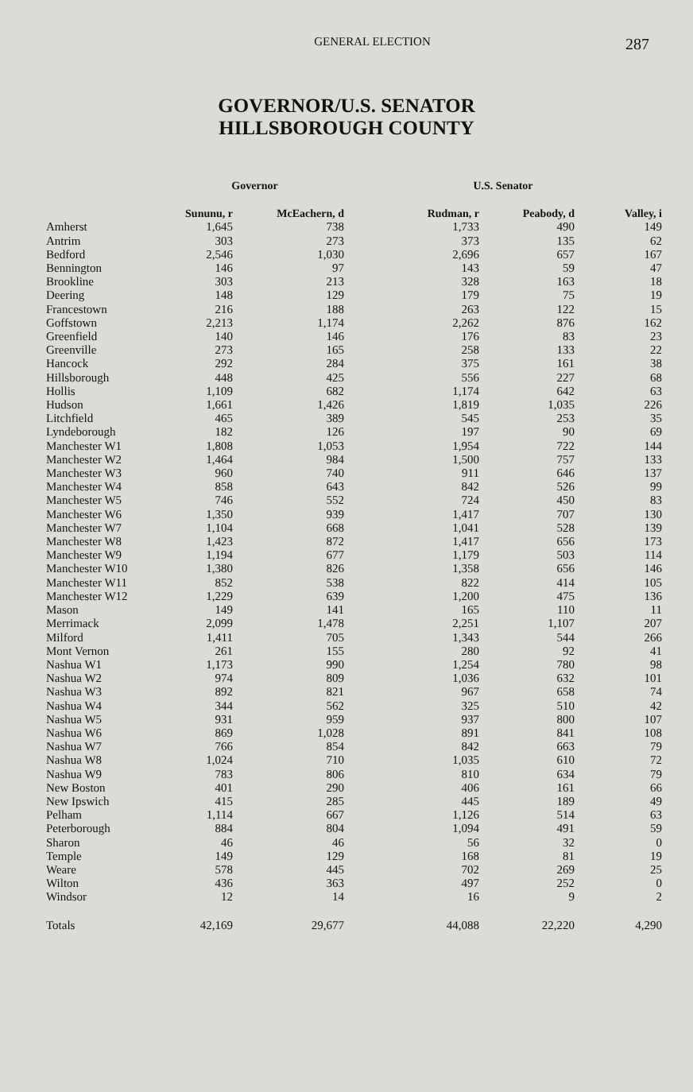GENERAL ELECTION 287
GOVERNOR/U.S. SENATOR
HILLSBOROUGH COUNTY
| | Governor | | U.S. Senator | | |
| --- | --- | --- | --- | --- | --- |
| | Sununu, r | McEachern, d | Rudman, r | Peabody, d | Valley, i |
| Amherst | 1,645 | 738 | 1,733 | 490 | 149 |
| Antrim | 303 | 273 | 373 | 135 | 62 |
| Bedford | 2,546 | 1,030 | 2,696 | 657 | 167 |
| Bennington | 146 | 97 | 143 | 59 | 47 |
| Brookline | 303 | 213 | 328 | 163 | 18 |
| Deering | 148 | 129 | 179 | 75 | 19 |
| Francestown | 216 | 188 | 263 | 122 | 15 |
| Goffstown | 2,213 | 1,174 | 2,262 | 876 | 162 |
| Greenfield | 140 | 146 | 176 | 83 | 23 |
| Greenville | 273 | 165 | 258 | 133 | 22 |
| Hancock | 292 | 284 | 375 | 161 | 38 |
| Hillsborough | 448 | 425 | 556 | 227 | 68 |
| Hollis | 1,109 | 682 | 1,174 | 642 | 63 |
| Hudson | 1,661 | 1,426 | 1,819 | 1,035 | 226 |
| Litchfield | 465 | 389 | 545 | 253 | 35 |
| Lyndeborough | 182 | 126 | 197 | 90 | 69 |
| Manchester W1 | 1,808 | 1,053 | 1,954 | 722 | 144 |
| Manchester W2 | 1,464 | 984 | 1,500 | 757 | 133 |
| Manchester W3 | 960 | 740 | 911 | 646 | 137 |
| Manchester W4 | 858 | 643 | 842 | 526 | 99 |
| Manchester W5 | 746 | 552 | 724 | 450 | 83 |
| Manchester W6 | 1,350 | 939 | 1,417 | 707 | 130 |
| Manchester W7 | 1,104 | 668 | 1,041 | 528 | 139 |
| Manchester W8 | 1,423 | 872 | 1,417 | 656 | 173 |
| Manchester W9 | 1,194 | 677 | 1,179 | 503 | 114 |
| Manchester W10 | 1,380 | 826 | 1,358 | 656 | 146 |
| Manchester W11 | 852 | 538 | 822 | 414 | 105 |
| Manchester W12 | 1,229 | 639 | 1,200 | 475 | 136 |
| Mason | 149 | 141 | 165 | 110 | 11 |
| Merrimack | 2,099 | 1,478 | 2,251 | 1,107 | 207 |
| Milford | 1,411 | 705 | 1,343 | 544 | 266 |
| Mont Vernon | 261 | 155 | 280 | 92 | 41 |
| Nashua W1 | 1,173 | 990 | 1,254 | 780 | 98 |
| Nashua W2 | 974 | 809 | 1,036 | 632 | 101 |
| Nashua W3 | 892 | 821 | 967 | 658 | 74 |
| Nashua W4 | 344 | 562 | 325 | 510 | 42 |
| Nashua W5 | 931 | 959 | 937 | 800 | 107 |
| Nashua W6 | 869 | 1,028 | 891 | 841 | 108 |
| Nashua W7 | 766 | 854 | 842 | 663 | 79 |
| Nashua W8 | 1,024 | 710 | 1,035 | 610 | 72 |
| Nashua W9 | 783 | 806 | 810 | 634 | 79 |
| New Boston | 401 | 290 | 406 | 161 | 66 |
| New Ipswich | 415 | 285 | 445 | 189 | 49 |
| Pelham | 1,114 | 667 | 1,126 | 514 | 63 |
| Peterborough | 884 | 804 | 1,094 | 491 | 59 |
| Sharon | 46 | 46 | 56 | 32 | 0 |
| Temple | 149 | 129 | 168 | 81 | 19 |
| Weare | 578 | 445 | 702 | 269 | 25 |
| Wilton | 436 | 363 | 497 | 252 | 0 |
| Windsor | 12 | 14 | 16 | 9 | 2 |
| Totals | 42,169 | 29,677 | 44,088 | 22,220 | 4,290 |